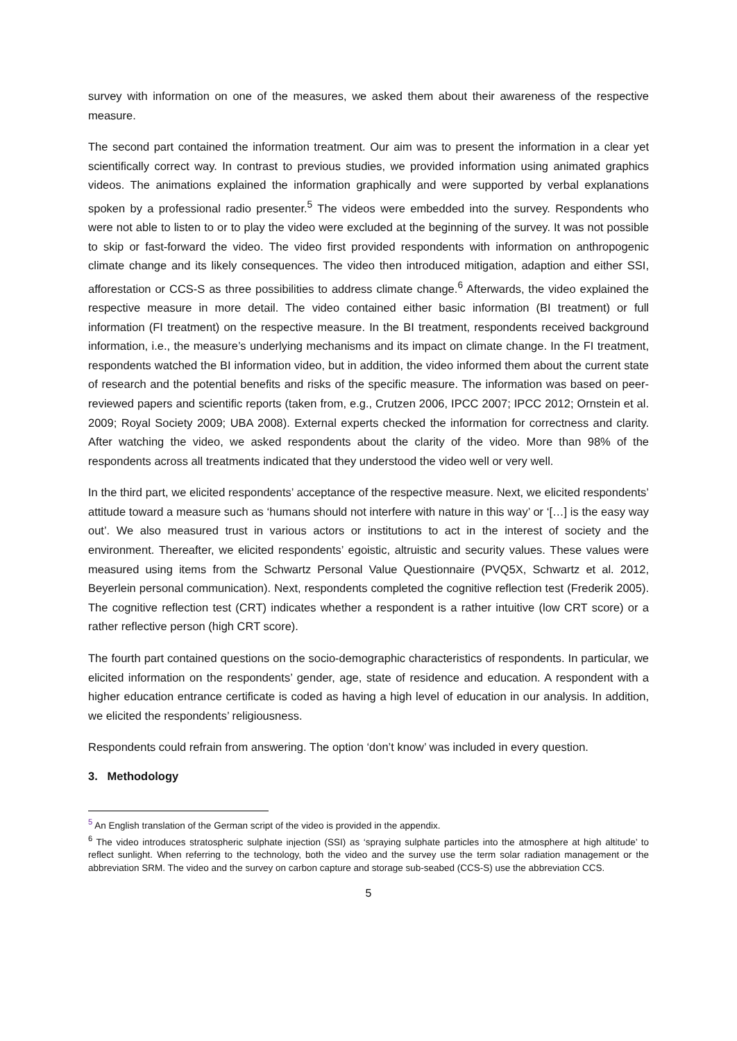survey with information on one of the measures, we asked them about their awareness of the respective measure.
The second part contained the information treatment. Our aim was to present the information in a clear yet scientifically correct way. In contrast to previous studies, we provided information using animated graphics videos. The animations explained the information graphically and were supported by verbal explanations spoken by a professional radio presenter.<sup>5</sup> The videos were embedded into the survey. Respondents who were not able to listen to or to play the video were excluded at the beginning of the survey. It was not possible to skip or fast-forward the video. The video first provided respondents with information on anthropogenic climate change and its likely consequences. The video then introduced mitigation, adaption and either SSI, afforestation or CCS-S as three possibilities to address climate change.<sup>6</sup> Afterwards, the video explained the respective measure in more detail. The video contained either basic information (BI treatment) or full information (FI treatment) on the respective measure. In the BI treatment, respondents received background information, i.e., the measure’s underlying mechanisms and its impact on climate change. In the FI treatment, respondents watched the BI information video, but in addition, the video informed them about the current state of research and the potential benefits and risks of the specific measure. The information was based on peer-reviewed papers and scientific reports (taken from, e.g., Crutzen 2006, IPCC 2007; IPCC 2012; Ornstein et al. 2009; Royal Society 2009; UBA 2008). External experts checked the information for correctness and clarity. After watching the video, we asked respondents about the clarity of the video. More than 98% of the respondents across all treatments indicated that they understood the video well or very well.
In the third part, we elicited respondents’ acceptance of the respective measure. Next, we elicited respondents’ attitude toward a measure such as ‘humans should not interfere with nature in this way’ or ‘[…] is the easy way out’. We also measured trust in various actors or institutions to act in the interest of society and the environment. Thereafter, we elicited respondents’ egoistic, altruistic and security values. These values were measured using items from the Schwartz Personal Value Questionnaire (PVQ5X, Schwartz et al. 2012, Beyerlein personal communication). Next, respondents completed the cognitive reflection test (Frederik 2005). The cognitive reflection test (CRT) indicates whether a respondent is a rather intuitive (low CRT score) or a rather reflective person (high CRT score).
The fourth part contained questions on the socio-demographic characteristics of respondents. In particular, we elicited information on the respondents’ gender, age, state of residence and education. A respondent with a higher education entrance certificate is coded as having a high level of education in our analysis. In addition, we elicited the respondents’ religiousness.
Respondents could refrain from answering. The option ‘don’t know’ was included in every question.
3. Methodology
<sup>5</sup> An English translation of the German script of the video is provided in the appendix.
<sup>6</sup> The video introduces stratospheric sulphate injection (SSI) as ‘spraying sulphate particles into the atmosphere at high altitude’ to reflect sunlight. When referring to the technology, both the video and the survey use the term solar radiation management or the abbreviation SRM. The video and the survey on carbon capture and storage sub-seabed (CCS-S) use the abbreviation CCS.
5